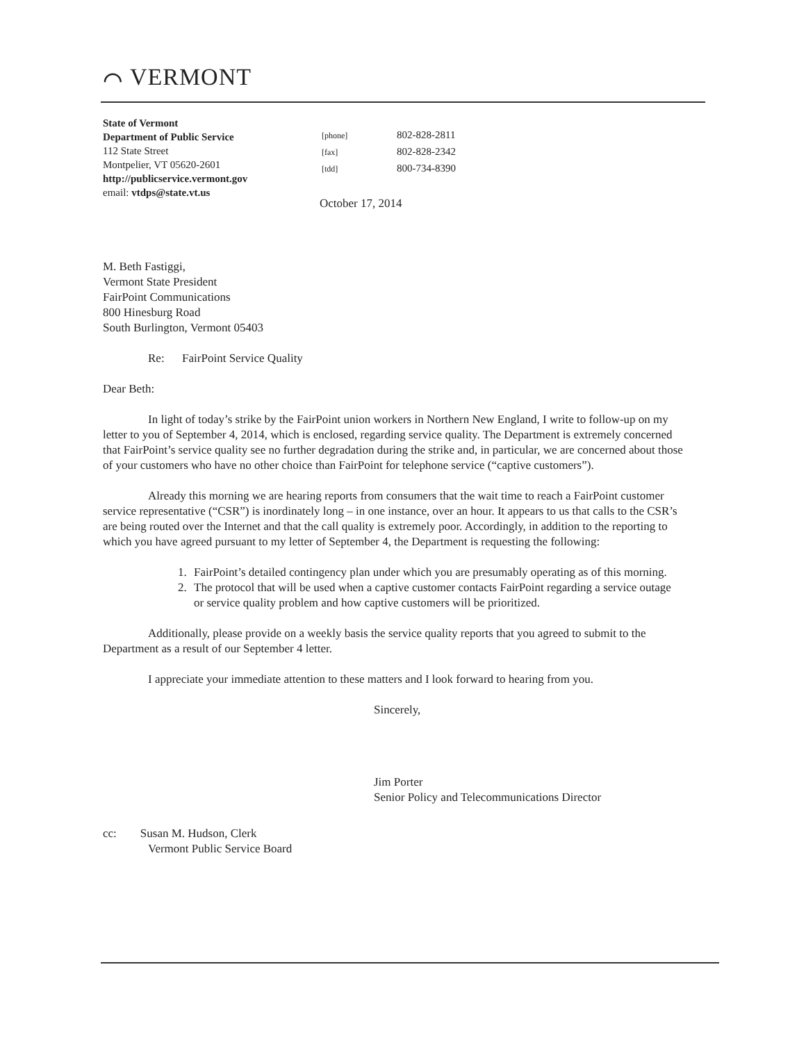⌒ VERMONT
State of Vermont
Department of Public Service
112 State Street
Montpelier, VT 05620-2601
http://publicservice.vermont.gov
email: vtdps@state.vt.us
[phone] 802-828-2811
[fax] 802-828-2342
[tdd] 800-734-8390
October 17, 2014
M. Beth Fastiggi,
Vermont State President
FairPoint Communications
800 Hinesburg Road
South Burlington, Vermont 05403
Re: FairPoint Service Quality
Dear Beth:
In light of today’s strike by the FairPoint union workers in Northern New England, I write to follow-up on my letter to you of September 4, 2014, which is enclosed, regarding service quality. The Department is extremely concerned that FairPoint’s service quality see no further degradation during the strike and, in particular, we are concerned about those of your customers who have no other choice than FairPoint for telephone service (“captive customers”).
Already this morning we are hearing reports from consumers that the wait time to reach a FairPoint customer service representative (“CSR”) is inordinately long – in one instance, over an hour. It appears to us that calls to the CSR’s are being routed over the Internet and that the call quality is extremely poor. Accordingly, in addition to the reporting to which you have agreed pursuant to my letter of September 4, the Department is requesting the following:
1. FairPoint’s detailed contingency plan under which you are presumably operating as of this morning.
2. The protocol that will be used when a captive customer contacts FairPoint regarding a service outage or service quality problem and how captive customers will be prioritized.
Additionally, please provide on a weekly basis the service quality reports that you agreed to submit to the Department as a result of our September 4 letter.
I appreciate your immediate attention to these matters and I look forward to hearing from you.
Sincerely,
Jim Porter
Senior Policy and Telecommunications Director
cc: Susan M. Hudson, Clerk
Vermont Public Service Board